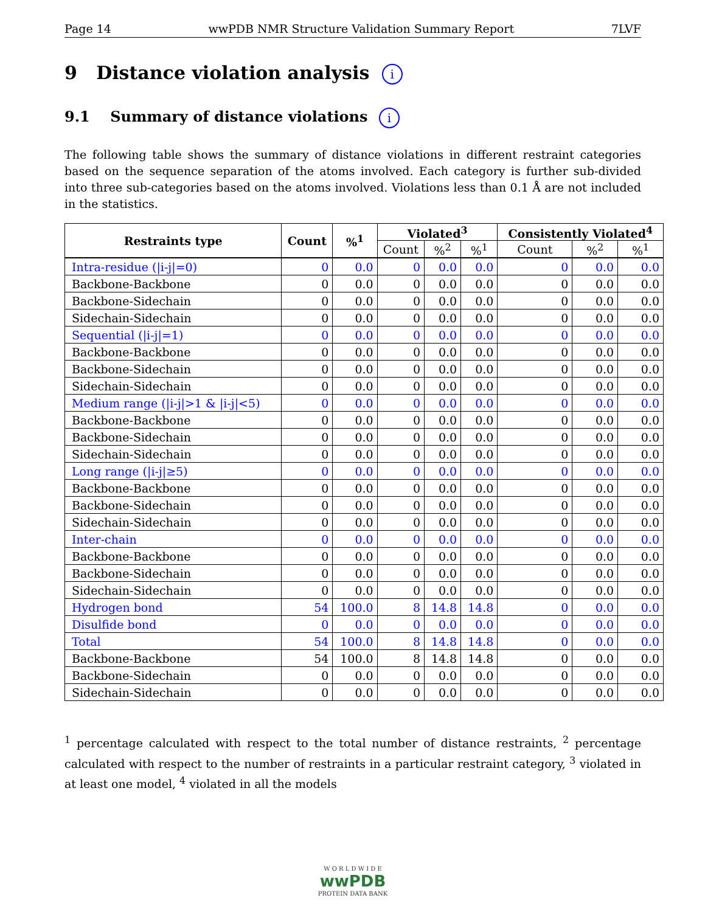Page 14 wwPDB NMR Structure Validation Summary Report 7LVF
9 Distance violation analysis i
9.1 Summary of distance violations i
The following table shows the summary of distance violations in different restraint categories based on the sequence separation of the atoms involved. Each category is further sub-divided into three sub-categories based on the atoms involved. Violations less than 0.1 Å are not included in the statistics.
| Restraints type | Count | %<sup>1</sup> | Violated<sup>3</sup> | | | Consistently Violated<sup>4</sup> | | |
| --- | --- | --- | --- | --- | --- | --- | --- | --- |
| | | | Count | %<sup>2</sup> | %<sup>1</sup> | Count | %<sup>2</sup> | %<sup>1</sup> |
| Intra-residue (/i-j/=0) | 0 | 0.0 | 0 | 0.0 | 0.0 | 0 | 0.0 | 0.0 |
| Backbone-Backbone | 0 | 0.0 | 0 | 0.0 | 0.0 | 0 | 0.0 | 0.0 |
| Backbone-Sidechain | 0 | 0.0 | 0 | 0.0 | 0.0 | 0 | 0.0 | 0.0 |
| Sidechain-Sidechain | 0 | 0.0 | 0 | 0.0 | 0.0 | 0 | 0.0 | 0.0 |
| Sequential (/i-j/=1) | 0 | 0.0 | 0 | 0.0 | 0.0 | 0 | 0.0 | 0.0 |
| Backbone-Backbone | 0 | 0.0 | 0 | 0.0 | 0.0 | 0 | 0.0 | 0.0 |
| Backbone-Sidechain | 0 | 0.0 | 0 | 0.0 | 0.0 | 0 | 0.0 | 0.0 |
| Sidechain-Sidechain | 0 | 0.0 | 0 | 0.0 | 0.0 | 0 | 0.0 | 0.0 |
| Medium range (/i-j/>1 & /i-j/<5) | 0 | 0.0 | 0 | 0.0 | 0.0 | 0 | 0.0 | 0.0 |
| Backbone-Backbone | 0 | 0.0 | 0 | 0.0 | 0.0 | 0 | 0.0 | 0.0 |
| Backbone-Sidechain | 0 | 0.0 | 0 | 0.0 | 0.0 | 0 | 0.0 | 0.0 |
| Sidechain-Sidechain | 0 | 0.0 | 0 | 0.0 | 0.0 | 0 | 0.0 | 0.0 |
| Long range (/i-j/≥5) | 0 | 0.0 | 0 | 0.0 | 0.0 | 0 | 0.0 | 0.0 |
| Backbone-Backbone | 0 | 0.0 | 0 | 0.0 | 0.0 | 0 | 0.0 | 0.0 |
| Backbone-Sidechain | 0 | 0.0 | 0 | 0.0 | 0.0 | 0 | 0.0 | 0.0 |
| Sidechain-Sidechain | 0 | 0.0 | 0 | 0.0 | 0.0 | 0 | 0.0 | 0.0 |
| Inter-chain | 0 | 0.0 | 0 | 0.0 | 0.0 | 0 | 0.0 | 0.0 |
| Backbone-Backbone | 0 | 0.0 | 0 | 0.0 | 0.0 | 0 | 0.0 | 0.0 |
| Backbone-Sidechain | 0 | 0.0 | 0 | 0.0 | 0.0 | 0 | 0.0 | 0.0 |
| Sidechain-Sidechain | 0 | 0.0 | 0 | 0.0 | 0.0 | 0 | 0.0 | 0.0 |
| Hydrogen bond | 54 | 100.0 | 8 | 14.8 | 14.8 | 0 | 0.0 | 0.0 |
| Disulfide bond | 0 | 0.0 | 0 | 0.0 | 0.0 | 0 | 0.0 | 0.0 |
| Total | 54 | 100.0 | 8 | 14.8 | 14.8 | 0 | 0.0 | 0.0 |
| Backbone-Backbone | 54 | 100.0 | 8 | 14.8 | 14.8 | 0 | 0.0 | 0.0 |
| Backbone-Sidechain | 0 | 0.0 | 0 | 0.0 | 0.0 | 0 | 0.0 | 0.0 |
| Sidechain-Sidechain | 0 | 0.0 | 0 | 0.0 | 0.0 | 0 | 0.0 | 0.0 |
<sup>1</sup> percentage calculated with respect to the total number of distance restraints, <sup>2</sup> percentage calculated with respect to the number of restraints in a particular restraint category, <sup>3</sup> violated in at least one model, <sup>4</sup> violated in all the models
W O R L D W I D E
wwPDB
PROTEIN DATA BANK